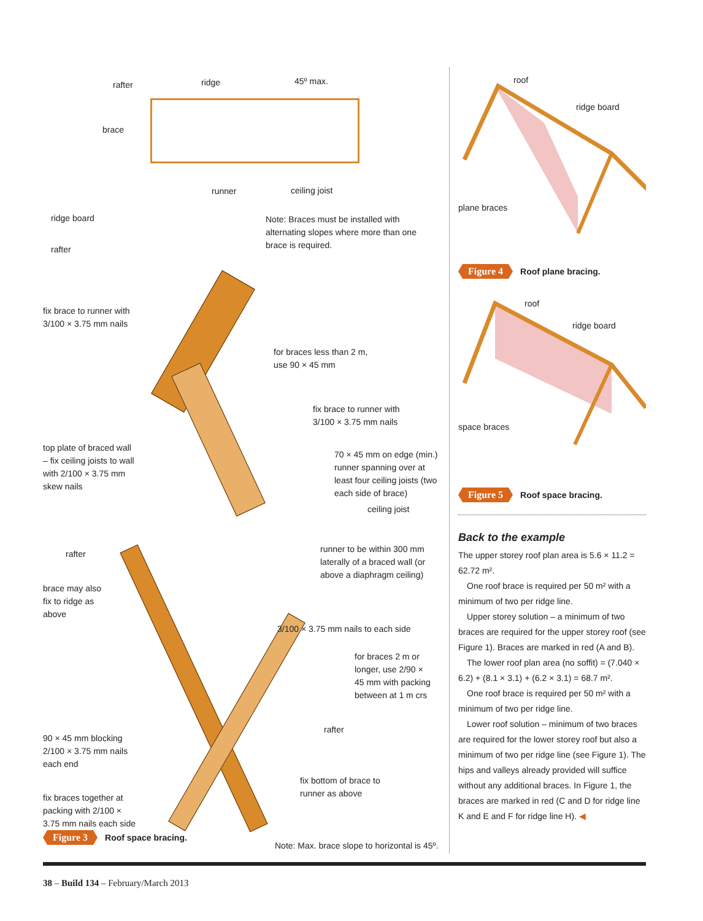rafter ridge 45º max.
brace
runner ceiling joist
ridge board Note: Braces must be installed with alternating slopes where more than one brace is required.
rafter
fix brace to runner with
3/100 × 3.75 mm nails
for braces less than 2 m,
use 90 × 45 mm
fix brace to runner with
3/100 × 3.75 mm nails
top plate of braced wall
– fix ceiling joists to wall
with 2/100 × 3.75 mm
skew nails
70 × 45 mm on edge (min.)
runner spanning over at
least four ceiling joists (two
each side of brace)
ceiling joist
runner to be within 300 mm
laterally of a braced wall (or
above a diaphragm ceiling)
rafter
brace may also
fix to ridge as
above
3/100 × 3.75 mm nails to each side
for braces 2 m or
longer, use 2/90 ×
45 mm with packing
between at 1 m crs
90 × 45 mm blocking
2/100 × 3.75 mm nails
each end
rafter
fix bottom of brace to
runner as above
fix braces together at
packing with 2/100 ×
3.75 mm nails each side
Figure 3 Roof space bracing.
Note: Max. brace slope to horizontal is 45º.
roof
ridge board
plane braces
Figure 4 Roof plane bracing.
roof
ridge board
space braces
Figure 5 Roof space bracing.
Back to the example
The upper storey roof plan area is 5.6 × 11.2 = 62.72 m².
One roof brace is required per 50 m² with a minimum of two per ridge line.
Upper storey solution – a minimum of two braces are required for the upper storey roof (see Figure 1). Braces are marked in red (A and B).
The lower roof plan area (no soffit) = (7.040 × 6.2) + (8.1 × 3.1) + (6.2 × 3.1) = 68.7 m².
One roof brace is required per 50 m² with a minimum of two per ridge line.
Lower roof solution – minimum of two braces are required for the lower storey roof but also a minimum of two per ridge line (see Figure 1). The hips and valleys already provided will suffice without any additional braces. In Figure 1, the braces are marked in red (C and D for ridge line K and E and F for ridge line H). ◀
38 – Build 134 – February/March 2013